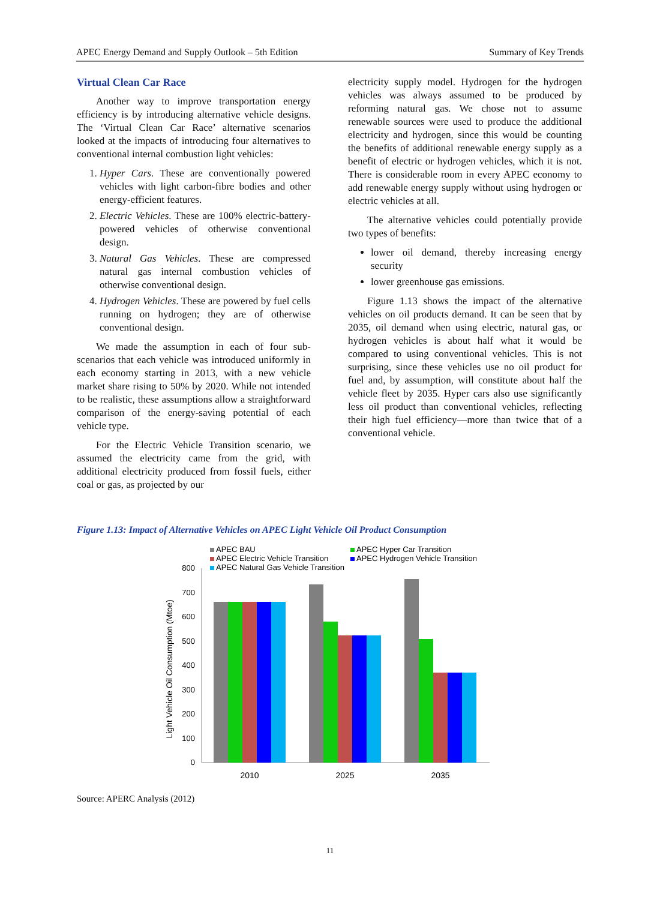APEC Energy Demand and Supply Outlook – 5th Edition Summary of Key Trends
Virtual Clean Car Race
Another way to improve transportation energy efficiency is by introducing alternative vehicle designs. The ‘Virtual Clean Car Race’ alternative scenarios looked at the impacts of introducing four alternatives to conventional internal combustion light vehicles:
1. Hyper Cars. These are conventionally powered vehicles with light carbon-fibre bodies and other energy-efficient features.
2. Electric Vehicles. These are 100% electric-battery-powered vehicles of otherwise conventional design.
3. Natural Gas Vehicles. These are compressed natural gas internal combustion vehicles of otherwise conventional design.
4. Hydrogen Vehicles. These are powered by fuel cells running on hydrogen; they are of otherwise conventional design.
We made the assumption in each of four sub-scenarios that each vehicle was introduced uniformly in each economy starting in 2013, with a new vehicle market share rising to 50% by 2020. While not intended to be realistic, these assumptions allow a straightforward comparison of the energy-saving potential of each vehicle type.
For the Electric Vehicle Transition scenario, we assumed the electricity came from the grid, with additional electricity produced from fossil fuels, either coal or gas, as projected by our
electricity supply model. Hydrogen for the hydrogen vehicles was always assumed to be produced by reforming natural gas. We chose not to assume renewable sources were used to produce the additional electricity and hydrogen, since this would be counting the benefits of additional renewable energy supply as a benefit of electric or hydrogen vehicles, which it is not. There is considerable room in every APEC economy to add renewable energy supply without using hydrogen or electric vehicles at all.
The alternative vehicles could potentially provide two types of benefits:
lower oil demand, thereby increasing energy security
lower greenhouse gas emissions.
Figure 1.13 shows the impact of the alternative vehicles on oil products demand. It can be seen that by 2035, oil demand when using electric, natural gas, or hydrogen vehicles is about half what it would be compared to using conventional vehicles. This is not surprising, since these vehicles use no oil product for fuel and, by assumption, will constitute about half the vehicle fleet by 2035. Hyper cars also use significantly less oil product than conventional vehicles, reflecting their high fuel efficiency—more than twice that of a conventional vehicle.
Figure 1.13: Impact of Alternative Vehicles on APEC Light Vehicle Oil Product Consumption
Light Vehicle Oil Consumption (Mtoe)
800
700
600
500
400
300
200
100
0
2010
2025
2035
APEC BAU
APEC Electric Vehicle Transition
APEC Natural Gas Vehicle Transition
APEC Hyper Car Transition
APEC Hydrogen Vehicle Transition
Source: APERC Analysis (2012)
11